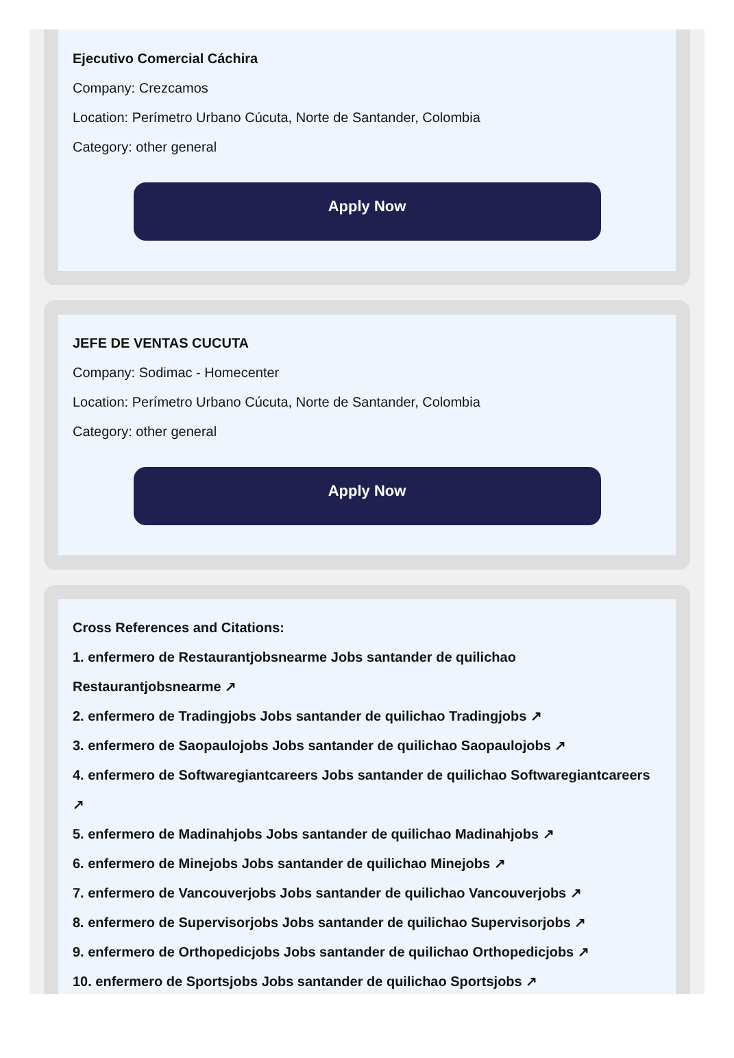Ejecutivo Comercial Cáchira
Company: Crezcamos
Location: Perímetro Urbano Cúcuta, Norte de Santander, Colombia
Category: other general
Apply Now
JEFE DE VENTAS CUCUTA
Company: Sodimac - Homecenter
Location: Perímetro Urbano Cúcuta, Norte de Santander, Colombia
Category: other general
Apply Now
Cross References and Citations:
1. enfermero de Restaurantjobsnearme Jobs santander de quilichao Restaurantjobsnearme ↗
2. enfermero de Tradingjobs Jobs santander de quilichao Tradingjobs ↗
3. enfermero de Saopaulojobs Jobs santander de quilichao Saopaulojobs ↗
4. enfermero de Softwaregiantcareers Jobs santander de quilichao Softwaregiantcareers ↗
5. enfermero de Madinahjobs Jobs santander de quilichao Madinahjobs ↗
6. enfermero de Minejobs Jobs santander de quilichao Minejobs ↗
7. enfermero de Vancouverjobs Jobs santander de quilichao Vancouverjobs ↗
8. enfermero de Supervisorjobs Jobs santander de quilichao Supervisorjobs ↗
9. enfermero de Orthopedicjobs Jobs santander de quilichao Orthopedicjobs ↗
10. enfermero de Sportsjobs Jobs santander de quilichao Sportsjobs ↗